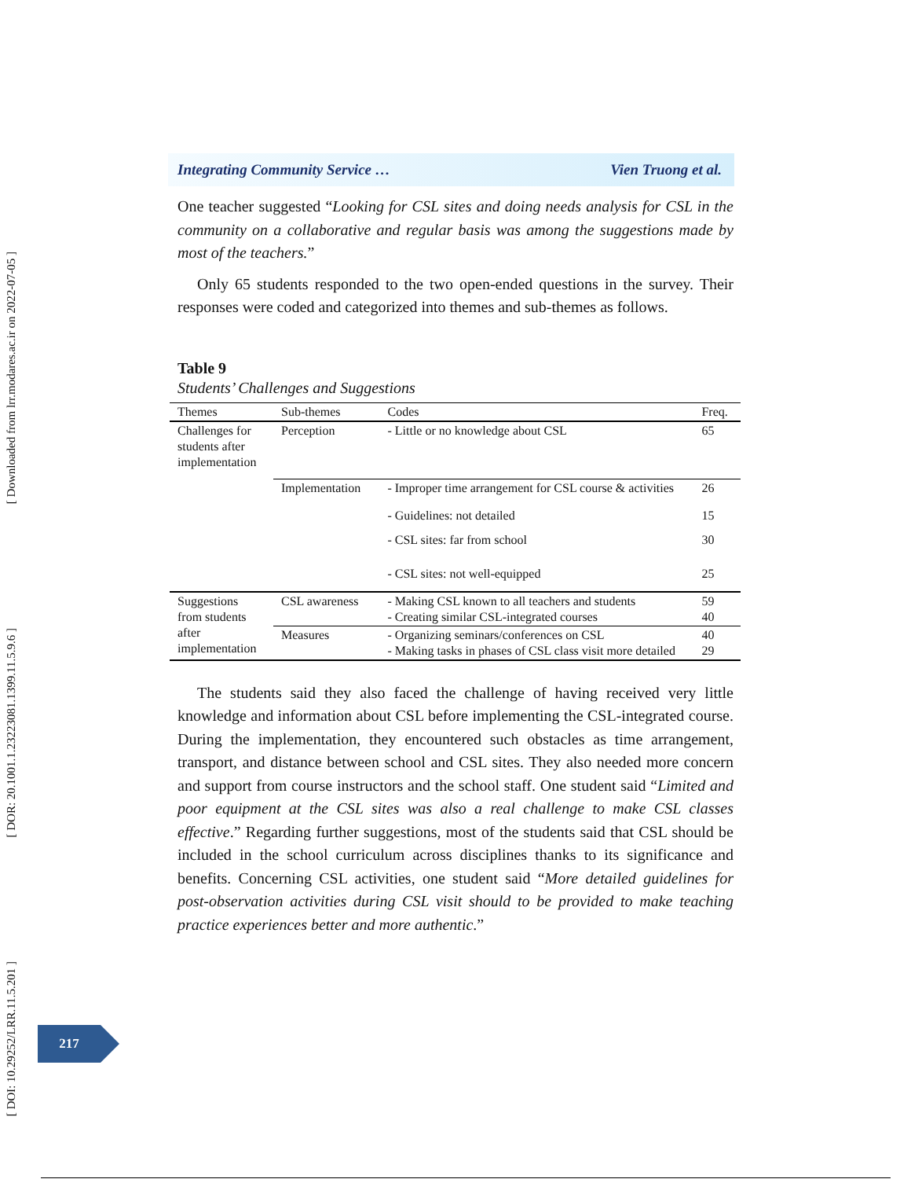[ Downloaded from lrr.modares.ac.ir on 2022-07-05 ]
[ DOR: 20.1001.1.23223081.1399.11.5.9.6 ]
[ DOI: 10.29252/LRR.11.5.201 ]
Integrating Community Service … Vien Truong et al.
One teacher suggested “Looking for CSL sites and doing needs analysis for CSL in the community on a collaborative and regular basis was among the suggestions made by most of the teachers.”
Only 65 students responded to the two open-ended questions in the survey. Their responses were coded and categorized into themes and sub-themes as follows.
Table 9
Students’ Challenges and Suggestions
| Themes | Sub-themes | Codes | Freq. |
| --- | --- | --- | --- |
| Challenges for students after implementation | Perception | - Little or no knowledge about CSL | 65 |
| | Implementation | - Improper time arrangement for CSL course & activities | 26 |
| | | - Guidelines: not detailed | 15 |
| | | - CSL sites: far from school | 30 |
| | | - CSL sites: not well-equipped | 25 |
| Suggestions from students after implementation | CSL awareness | - Making CSL known to all teachers and students - Creating similar CSL-integrated courses | 59 40 |
| | Measures | - Organizing seminars/conferences on CSL - Making tasks in phases of CSL class visit more detailed | 40 29 |
The students said they also faced the challenge of having received very little knowledge and information about CSL before implementing the CSL-integrated course. During the implementation, they encountered such obstacles as time arrangement, transport, and distance between school and CSL sites. They also needed more concern and support from course instructors and the school staff. One student said “Limited and poor equipment at the CSL sites was also a real challenge to make CSL classes effective.” Regarding further suggestions, most of the students said that CSL should be included in the school curriculum across disciplines thanks to its significance and benefits. Concerning CSL activities, one student said “More detailed guidelines for post-observation activities during CSL visit should to be provided to make teaching practice experiences better and more authentic.”
217